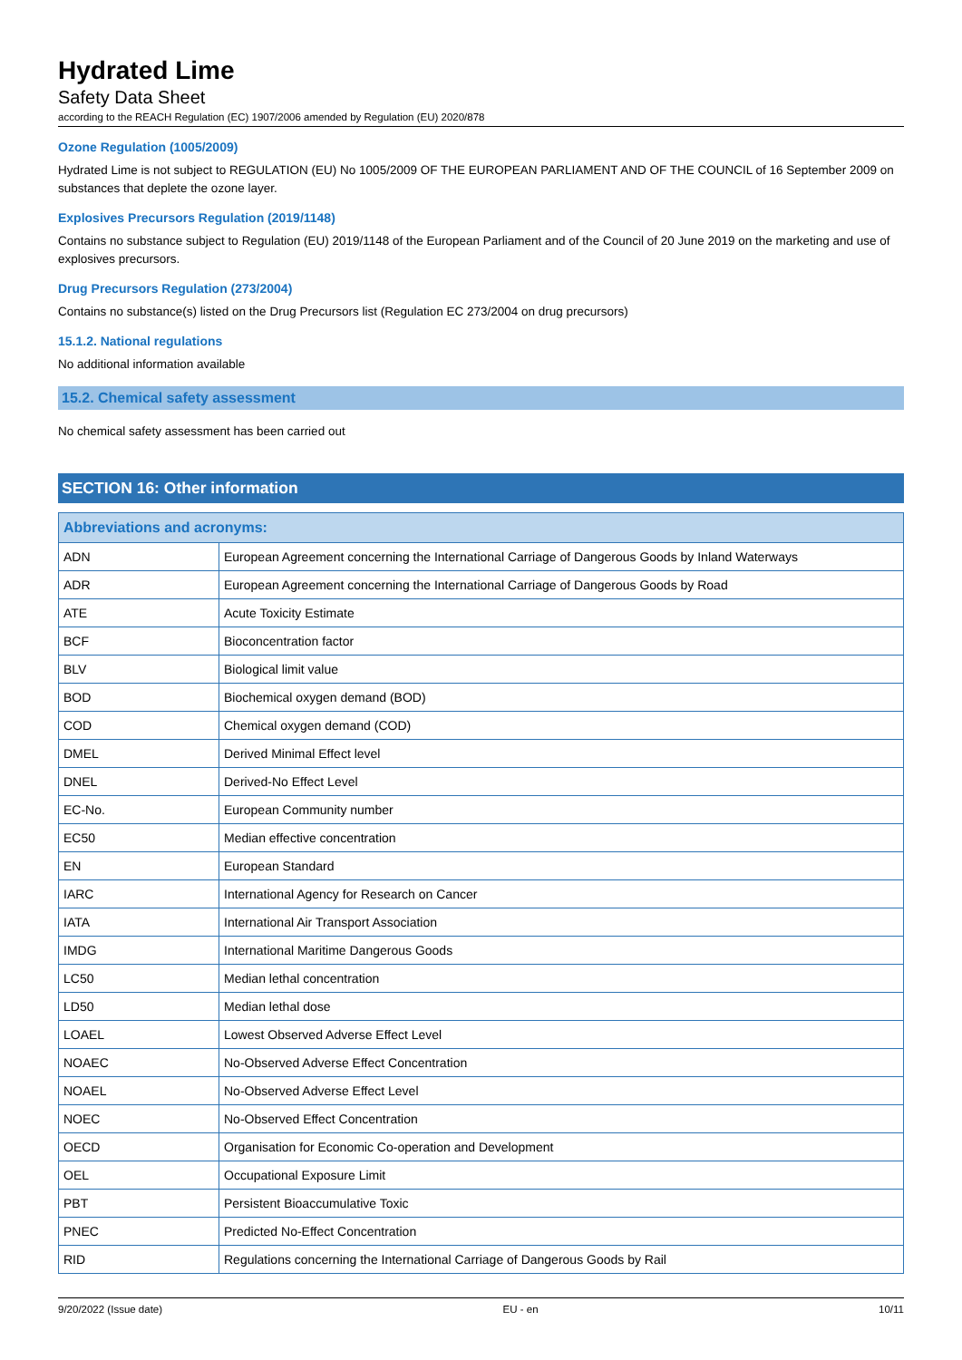Hydrated Lime
Safety Data Sheet
according to the REACH Regulation (EC) 1907/2006 amended by Regulation (EU) 2020/878
Ozone Regulation (1005/2009)
Hydrated Lime is not subject to REGULATION (EU) No 1005/2009 OF THE EUROPEAN PARLIAMENT AND OF THE COUNCIL of 16 September 2009 on substances that deplete the ozone layer.
Explosives Precursors Regulation (2019/1148)
Contains no substance subject to Regulation (EU) 2019/1148 of the European Parliament and of the Council of 20 June 2019 on the marketing and use of explosives precursors.
Drug Precursors Regulation (273/2004)
Contains no substance(s) listed on the Drug Precursors list (Regulation EC 273/2004 on drug precursors)
15.1.2. National regulations
No additional information available
15.2. Chemical safety assessment
No chemical safety assessment has been carried out
SECTION 16: Other information
| Abbreviations and acronyms: | |
| --- | --- |
| ADN | European Agreement concerning the International Carriage of Dangerous Goods by Inland Waterways |
| ADR | European Agreement concerning the International Carriage of Dangerous Goods by Road |
| ATE | Acute Toxicity Estimate |
| BCF | Bioconcentration factor |
| BLV | Biological limit value |
| BOD | Biochemical oxygen demand (BOD) |
| COD | Chemical oxygen demand (COD) |
| DMEL | Derived Minimal Effect level |
| DNEL | Derived-No Effect Level |
| EC-No. | European Community number |
| EC50 | Median effective concentration |
| EN | European Standard |
| IARC | International Agency for Research on Cancer |
| IATA | International Air Transport Association |
| IMDG | International Maritime Dangerous Goods |
| LC50 | Median lethal concentration |
| LD50 | Median lethal dose |
| LOAEL | Lowest Observed Adverse Effect Level |
| NOAEC | No-Observed Adverse Effect Concentration |
| NOAEL | No-Observed Adverse Effect Level |
| NOEC | No-Observed Effect Concentration |
| OECD | Organisation for Economic Co-operation and Development |
| OEL | Occupational Exposure Limit |
| PBT | Persistent Bioaccumulative Toxic |
| PNEC | Predicted No-Effect Concentration |
| RID | Regulations concerning the International Carriage of Dangerous Goods by Rail |
9/20/2022 (Issue date) EU - en 10/11